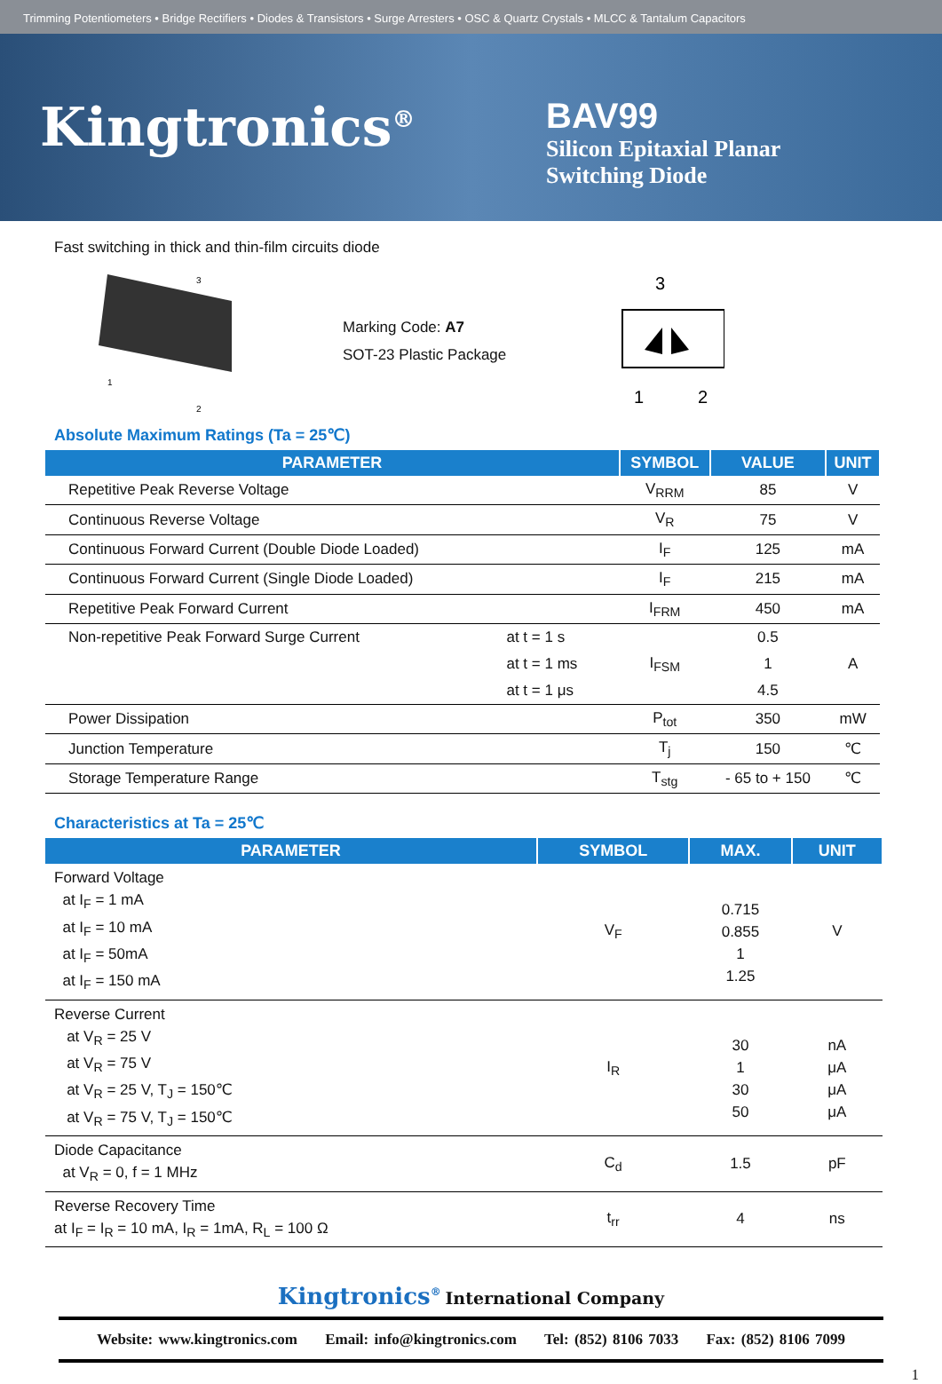Trimming Potentiometers • Bridge Rectifiers • Diodes & Transistors • Surge Arresters • OSC & Quartz Crystals • MLCC & Tantalum Capacitors
Kingtronics<sup>®</sup>
BAV99
Silicon Epitaxial Planar
Switching Diode
Fast switching in thick and thin-film circuits diode
3
1
2
Marking Code: A7
SOT-23 Plastic Package
3
1
2
Absolute Maximum Ratings (Ta = 25℃)
| PARAMETER | | SYMBOL | VALUE | UNIT |
| --- | --- | --- | --- | --- |
| Repetitive Peak Reverse Voltage | | V<sub>RRM</sub> | 85 | V |
| Continuous Reverse Voltage | | V<sub>R</sub> | 75 | V |
| Continuous Forward Current (Double Diode Loaded) | | I<sub>F</sub> | 125 | mA |
| Continuous Forward Current (Single Diode Loaded) | | I<sub>F</sub> | 215 | mA |
| Repetitive Peak Forward Current | | I<sub>FRM</sub> | 450 | mA |
| Non-repetitive Peak Forward Surge Current | at t = 1 s | I<sub>FSM</sub> | 0.5 | A |
| | at t = 1 ms | | 1 | |
| | at t = 1 μs | | 4.5 | |
| Power Dissipation | | P<sub>tot</sub> | 350 | mW |
| Junction Temperature | | T<sub>j</sub> | 150 | ℃ |
| Storage Temperature Range | | T<sub>stg</sub> | - 65 to + 150 | ℃ |
Characteristics at Ta = 25℃
| PARAMETER | SYMBOL | MAX. | UNIT |
| --- | --- | --- | --- |
| Forward Voltage at I<sub>F</sub> = 1 mA at I<sub>F</sub> = 10 mA at I<sub>F</sub> = 50mA at I<sub>F</sub> = 150 mA | V<sub>F</sub> | 0.715 0.855 1 1.25 | V |
| Reverse Current at V<sub>R</sub> = 25 V at V<sub>R</sub> = 75 V at V<sub>R</sub> = 25 V, T<sub>J</sub> = 150℃ at V<sub>R</sub> = 75 V, T<sub>J</sub> = 150℃ | I<sub>R</sub> | 30 1 30 50 | nA μA μA μA |
| Diode Capacitance at V<sub>R</sub> = 0, f = 1 MHz | C<sub>d</sub> | 1.5 | pF |
| Reverse Recovery Time at I<sub>F</sub> = I<sub>R</sub> = 10 mA, I<sub>R</sub> = 1mA, R<sub>L</sub> = 100 Ω | t<sub>rr</sub> | 4 | ns |
Kingtronics<sup>®</sup> International Company
Website: www.kingtronics.com Email: info@kingtronics.com Tel: (852) 8106 7033 Fax: (852) 8106 7099
1